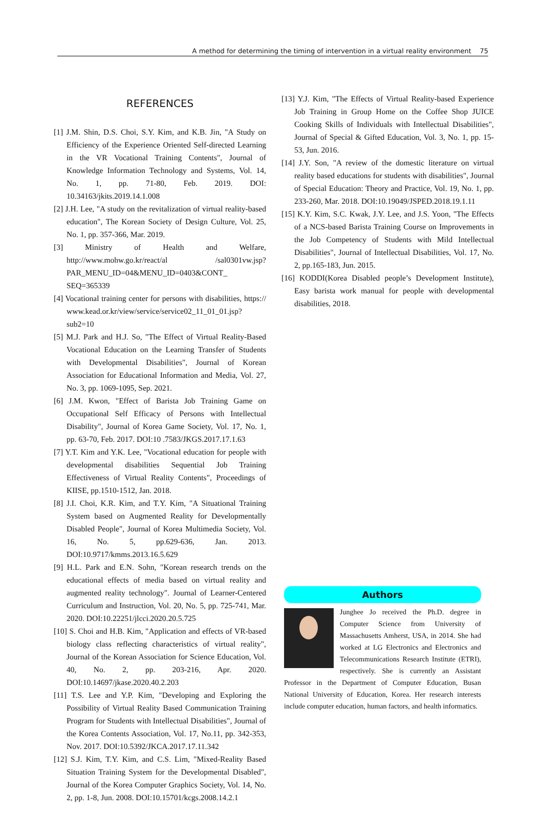A method for determining the timing of intervention in a virtual reality environment 75
REFERENCES
[1] J.M. Shin, D.S. Choi, S.Y. Kim, and K.B. Jin, "A Study on Efficiency of the Experience Oriented Self-directed Learning in the VR Vocational Training Contents", Journal of Knowledge Information Technology and Systems, Vol. 14, No. 1, pp. 71-80, Feb. 2019. DOI: 10.34163/jkits.2019.14.1.008
[2] J.H. Lee, "A study on the revitalization of virtual reality-based education", The Korean Society of Design Culture, Vol. 25, No. 1, pp. 357-366, Mar. 2019.
[3] Ministry of Health and Welfare, http://www.mohw.go.kr/react/al /sal0301vw.jsp?PAR_MENU_ID=04&MENU_ID=0403&CONT_ SEQ=365339
[4] Vocational training center for persons with disabilities, https:// www.kead.or.kr/view/service/service02_11_01_01.jsp?sub2=10
[5] M.J. Park and H.J. So, "The Effect of Virtual Reality-Based Vocational Education on the Learning Transfer of Students with Developmental Disabilities", Journal of Korean Association for Educational Information and Media, Vol. 27, No. 3, pp. 1069-1095, Sep. 2021.
[6] J.M. Kwon, "Effect of Barista Job Training Game on Occupational Self Efficacy of Persons with Intellectual Disability", Journal of Korea Game Society, Vol. 17, No. 1, pp. 63-70, Feb. 2017. DOI:10 .7583/JKGS.2017.17.1.63
[7] Y.T. Kim and Y.K. Lee, "Vocational education for people with developmental disabilities Sequential Job Training Effectiveness of Virtual Reality Contents", Proceedings of KIISE, pp.1510-1512, Jan. 2018.
[8] J.I. Choi, K.R. Kim, and T.Y. Kim, "A Situational Training System based on Augmented Reality for Developmentally Disabled People", Journal of Korea Multimedia Society, Vol. 16, No. 5, pp.629-636, Jan. 2013. DOI:10.9717/kmms.2013.16.5.629
[9] H.L. Park and E.N. Sohn, "Korean research trends on the educational effects of media based on virtual reality and augmented reality technology". Journal of Learner-Centered Curriculum and Instruction, Vol. 20, No. 5, pp. 725-741, Mar. 2020. DOI:10.22251/jlcci.2020.20.5.725
[10] S. Choi and H.B. Kim, "Application and effects of VR-based biology class reflecting characteristics of virtual reality", Journal of the Korean Association for Science Education, Vol. 40, No. 2, pp. 203-216, Apr. 2020. DOI:10.14697/jkase.2020.40.2.203
[11] T.S. Lee and Y.P. Kim, "Developing and Exploring the Possibility of Virtual Reality Based Communication Training Program for Students with Intellectual Disabilities", Journal of the Korea Contents Association, Vol. 17, No.11, pp. 342-353, Nov. 2017. DOI:10.5392/JKCA.2017.17.11.342
[12] S.J. Kim, T.Y. Kim, and C.S. Lim, "Mixed-Reality Based Situation Training System for the Developmental Disabled", Journal of the Korea Computer Graphics Society, Vol. 14, No. 2, pp. 1-8, Jun. 2008. DOI:10.15701/kcgs.2008.14.2.1
[13] Y.J. Kim, "The Effects of Virtual Reality-based Experience Job Training in Group Home on the Coffee Shop JUICE Cooking Skills of Individuals with Intellectual Disabilities", Journal of Special & Gifted Education, Vol. 3, No. 1, pp. 15-53, Jun. 2016.
[14] J.Y. Son, "A review of the domestic literature on virtual reality based educations for students with disabilities", Journal of Special Education: Theory and Practice, Vol. 19, No. 1, pp. 233-260, Mar. 2018. DOI:10.19049/JSPED.2018.19.1.11
[15] K.Y. Kim, S.C. Kwak, J.Y. Lee, and J.S. Yoon, "The Effects of a NCS-based Barista Training Course on Improvements in the Job Competency of Students with Mild Intellectual Disabilities", Journal of Intellectual Disabilities, Vol. 17, No. 2, pp.165-183, Jun. 2015.
[16] KODDI(Korea Disabled people’s Development Institute), Easy barista work manual for people with developmental disabilities, 2018.
Authors
Junghee Jo received the Ph.D. degree in Computer Science from University of Massachusetts Amherst, USA, in 2014. She had worked at LG Electronics and Electronics and Telecommunications Research Institute (ETRI), respectively. She is currently an Assistant Professor in the Department of Computer Education, Busan National University of Education, Korea. Her research interests include computer education, human factors, and health informatics.